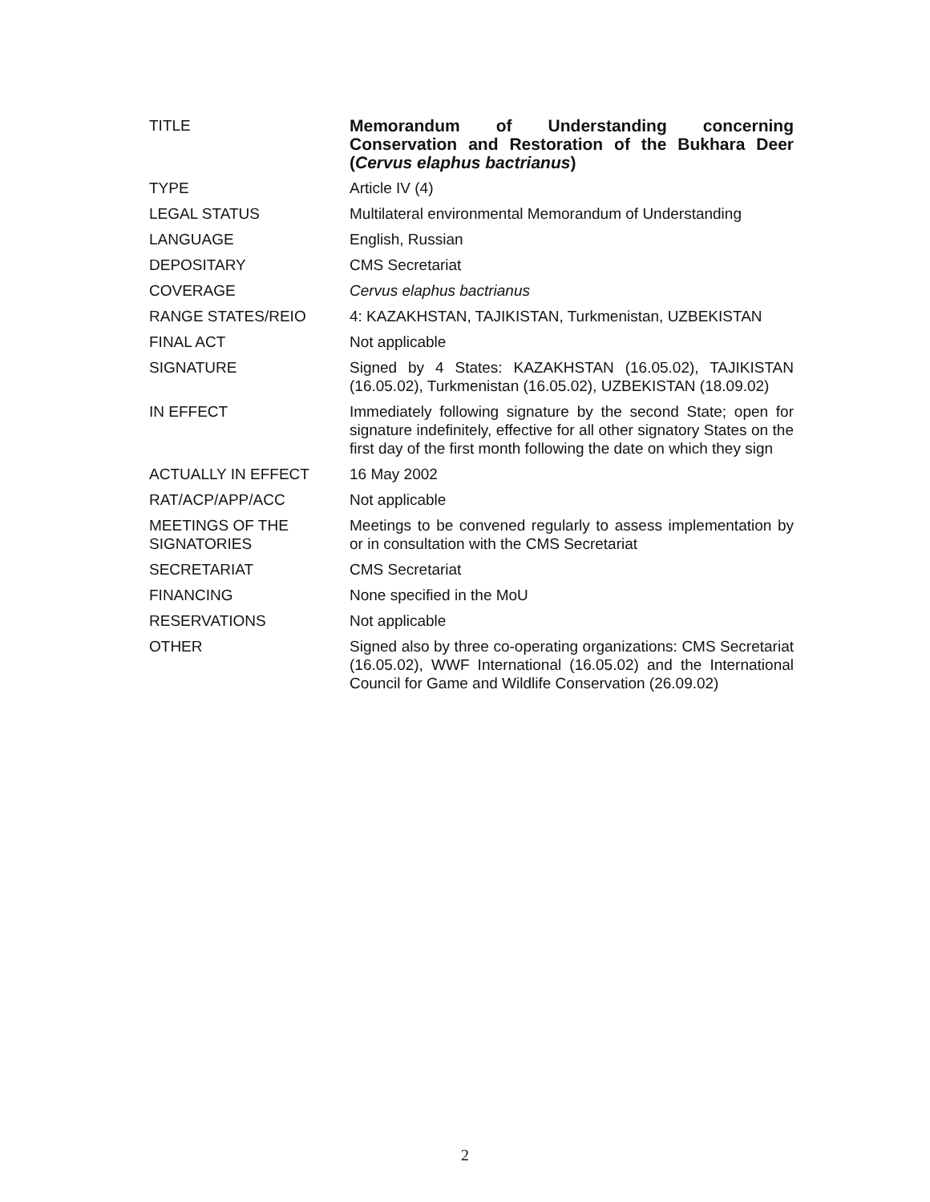| TITLE | Memorandum of Understanding concerning Conservation and Restoration of the Bukhara Deer ( Cervus elaphus bactrianus ) |
| TYPE | Article IV (4) |
| LEGAL STATUS | Multilateral environmental Memorandum of Understanding |
| LANGUAGE | English, Russian |
| DEPOSITARY | CMS Secretariat |
| COVERAGE | Cervus elaphus bactrianus |
| RANGE STATES/REIO | 4: KAZAKHSTAN, TAJIKISTAN, Turkmenistan, UZBEKISTAN |
| FINAL ACT | Not applicable |
| SIGNATURE | Signed by 4 States: KAZAKHSTAN (16.05.02), TAJIKISTAN (16.05.02), Turkmenistan (16.05.02), UZBEKISTAN (18.09.02) |
| IN EFFECT | Immediately following signature by the second State; open for signature indefinitely, effective for all other signatory States on the first day of the first month following the date on which they sign |
| ACTUALLY IN EFFECT | 16 May 2002 |
| RAT/ACP/APP/ACC | Not applicable |
| MEETINGS OF THE SIGNATORIES | Meetings to be convened regularly to assess implementation by or in consultation with the CMS Secretariat |
| SECRETARIAT | CMS Secretariat |
| FINANCING | None specified in the MoU |
| RESERVATIONS | Not applicable |
| OTHER | Signed also by three co-operating organizations: CMS Secretariat (16.05.02), WWF International (16.05.02) and the International Council for Game and Wildlife Conservation (26.09.02) |
2